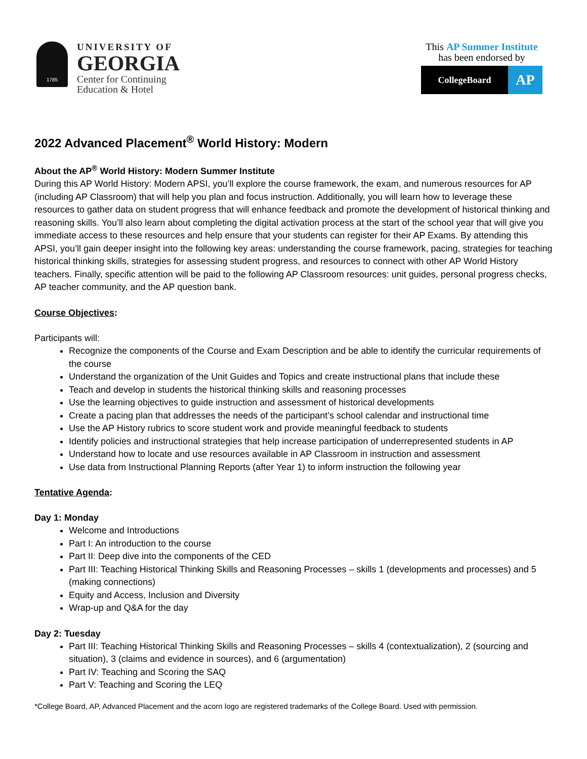1785
UNIVERSITY OF
GEORGIA
Center for Continuing
Education & Hotel
This AP Summer Institute
has been endorsed by
CollegeBoard
AP
2022 Advanced Placement<sup>®</sup> World History: Modern
About the AP<sup>®</sup> World History: Modern Summer Institute
During this AP World History: Modern APSI, you’ll explore the course framework, the exam, and numerous resources for AP (including AP Classroom) that will help you plan and focus instruction. Additionally, you will learn how to leverage these resources to gather data on student progress that will enhance feedback and promote the development of historical thinking and reasoning skills. You’ll also learn about completing the digital activation process at the start of the school year that will give you immediate access to these resources and help ensure that your students can register for their AP Exams. By attending this APSI, you’ll gain deeper insight into the following key areas: understanding the course framework, pacing, strategies for teaching historical thinking skills, strategies for assessing student progress, and resources to connect with other AP World History teachers. Finally, specific attention will be paid to the following AP Classroom resources: unit guides, personal progress checks, AP teacher community, and the AP question bank.
Course Objectives:
Participants will:
Recognize the components of the Course and Exam Description and be able to identify the curricular requirements of the course
Understand the organization of the Unit Guides and Topics and create instructional plans that include these
Teach and develop in students the historical thinking skills and reasoning processes
Use the learning objectives to guide instruction and assessment of historical developments
Create a pacing plan that addresses the needs of the participant’s school calendar and instructional time
Use the AP History rubrics to score student work and provide meaningful feedback to students
Identify policies and instructional strategies that help increase participation of underrepresented students in AP
Understand how to locate and use resources available in AP Classroom in instruction and assessment
Use data from Instructional Planning Reports (after Year 1) to inform instruction the following year
Tentative Agenda:
Day 1: Monday
Welcome and Introductions
Part I: An introduction to the course
Part II: Deep dive into the components of the CED
Part III: Teaching Historical Thinking Skills and Reasoning Processes – skills 1 (developments and processes) and 5 (making connections)
Equity and Access, Inclusion and Diversity
Wrap-up and Q&A for the day
Day 2: Tuesday
Part III: Teaching Historical Thinking Skills and Reasoning Processes – skills 4 (contextualization), 2 (sourcing and situation), 3 (claims and evidence in sources), and 6 (argumentation)
Part IV: Teaching and Scoring the SAQ
Part V: Teaching and Scoring the LEQ
*College Board, AP, Advanced Placement and the acorn logo are registered trademarks of the College Board. Used with permission.